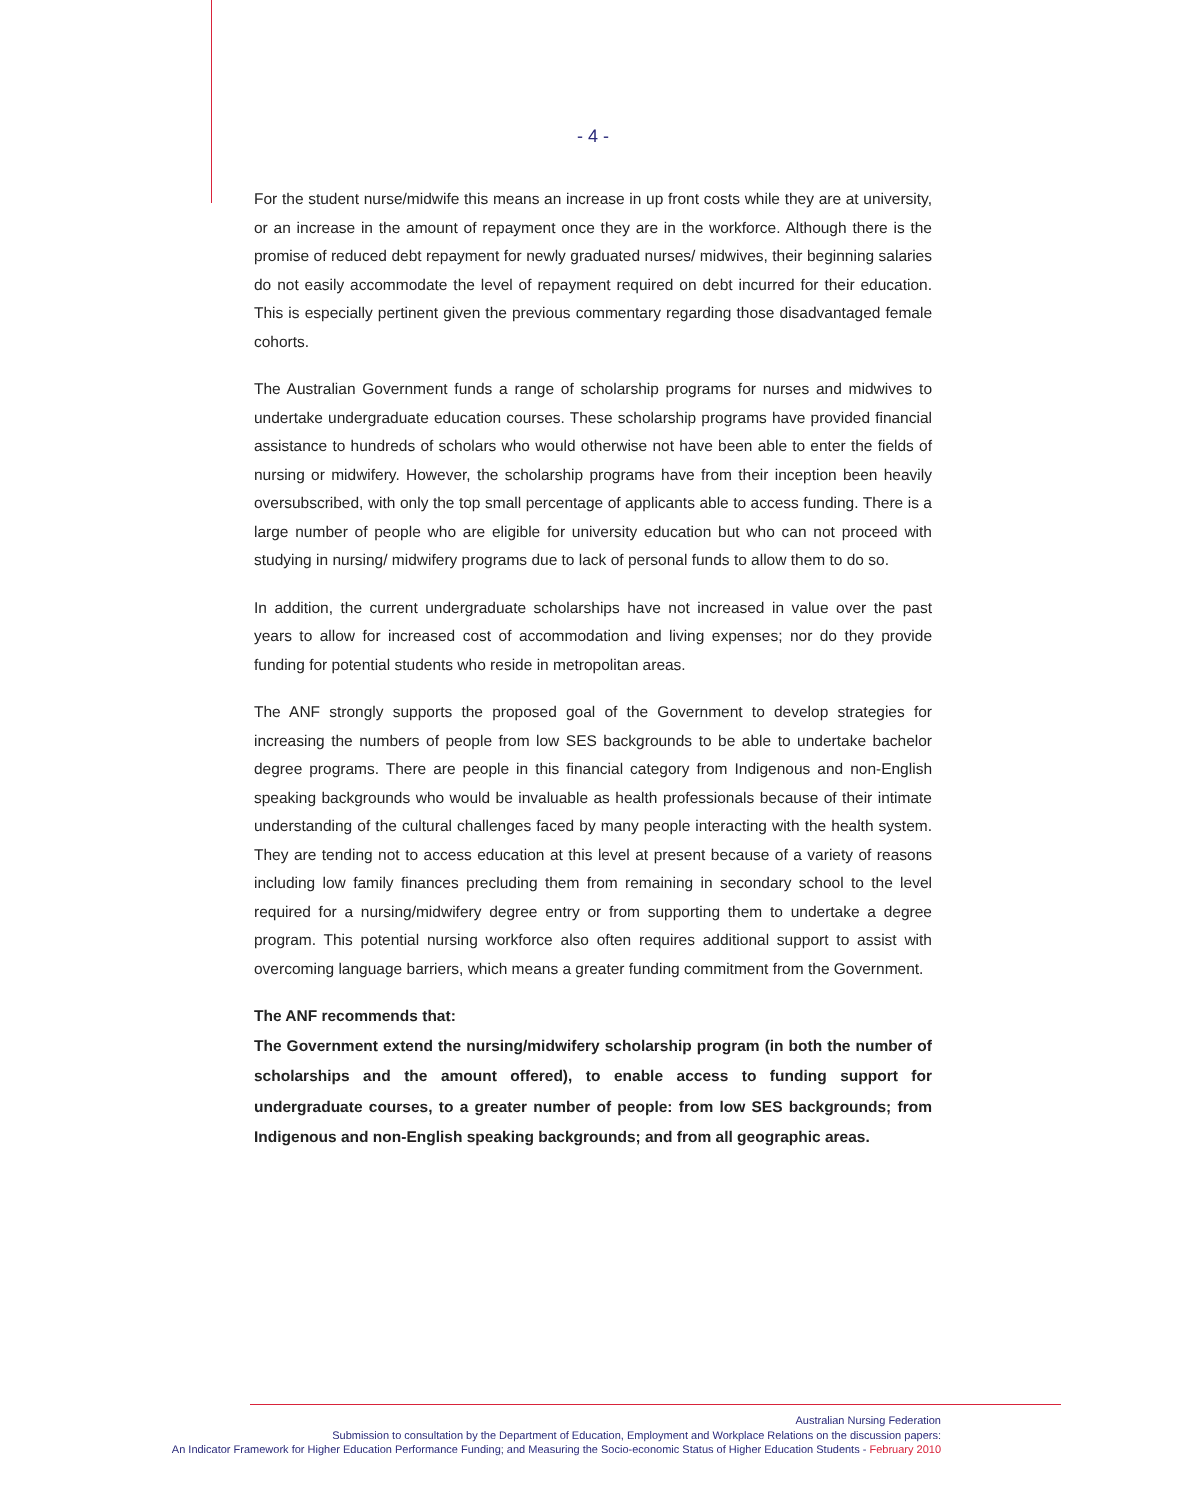- 4 -
For the student nurse/midwife this means an increase in up front costs while they are at university, or an increase in the amount of repayment once they are in the workforce. Although there is the promise of reduced debt repayment for newly graduated nurses/ midwives, their beginning salaries do not easily accommodate the level of repayment required on debt incurred for their education. This is especially pertinent given the previous commentary regarding those disadvantaged female cohorts.
The Australian Government funds a range of scholarship programs for nurses and midwives to undertake undergraduate education courses. These scholarship programs have provided financial assistance to hundreds of scholars who would otherwise not have been able to enter the fields of nursing or midwifery. However, the scholarship programs have from their inception been heavily oversubscribed, with only the top small percentage of applicants able to access funding. There is a large number of people who are eligible for university education but who can not proceed with studying in nursing/ midwifery programs due to lack of personal funds to allow them to do so.
In addition, the current undergraduate scholarships have not increased in value over the past years to allow for increased cost of accommodation and living expenses; nor do they provide funding for potential students who reside in metropolitan areas.
The ANF strongly supports the proposed goal of the Government to develop strategies for increasing the numbers of people from low SES backgrounds to be able to undertake bachelor degree programs. There are people in this financial category from Indigenous and non-English speaking backgrounds who would be invaluable as health professionals because of their intimate understanding of the cultural challenges faced by many people interacting with the health system. They are tending not to access education at this level at present because of a variety of reasons including low family finances precluding them from remaining in secondary school to the level required for a nursing/midwifery degree entry or from supporting them to undertake a degree program. This potential nursing workforce also often requires additional support to assist with overcoming language barriers, which means a greater funding commitment from the Government.
The ANF recommends that:
The Government extend the nursing/midwifery scholarship program (in both the number of scholarships and the amount offered), to enable access to funding support for undergraduate courses, to a greater number of people: from low SES backgrounds; from Indigenous and non-English speaking backgrounds; and from all geographic areas.
Australian Nursing Federation
Submission to consultation by the Department of Education, Employment and Workplace Relations on the discussion papers:
An Indicator Framework for Higher Education Performance Funding; and Measuring the Socio-economic Status of Higher Education Students - February 2010